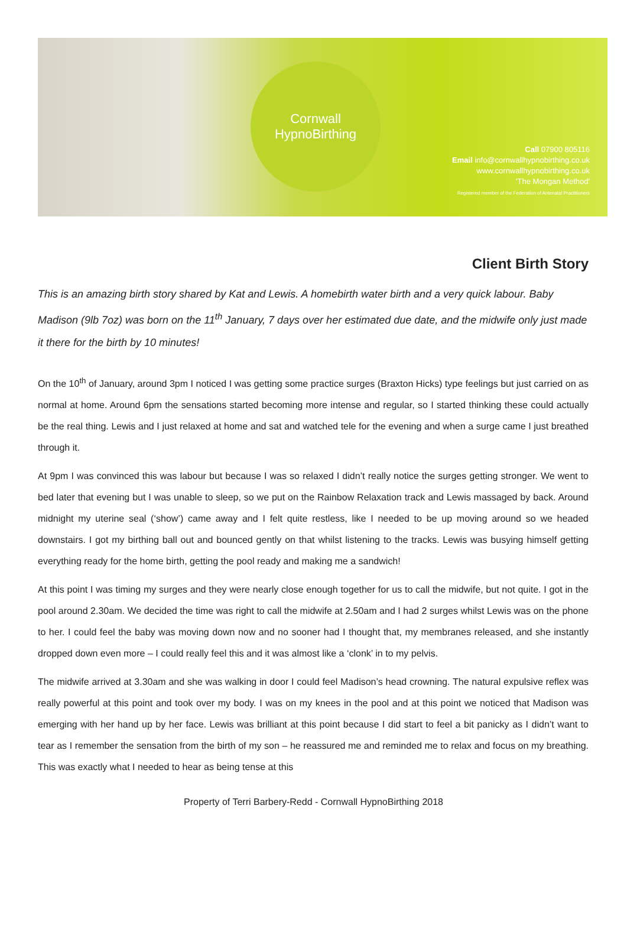Cornwall
HypnoBirthing
Call 07900 805116
Email info@cornwallhypnobirthing.co.uk
www.cornwallhypnobirthing.co.uk
'The Mongan Method'
Registered member of the Federation of Antenatal Practitioners
Client Birth Story
This is an amazing birth story shared by Kat and Lewis. A homebirth water birth and a very quick labour. Baby Madison (9lb 7oz) was born on the 11<sup>th</sup> January, 7 days over her estimated due date, and the midwife only just made it there for the birth by 10 minutes!
On the 10<sup>th</sup> of January, around 3pm I noticed I was getting some practice surges (Braxton Hicks) type feelings but just carried on as normal at home. Around 6pm the sensations started becoming more intense and regular, so I started thinking these could actually be the real thing. Lewis and I just relaxed at home and sat and watched tele for the evening and when a surge came I just breathed through it.
At 9pm I was convinced this was labour but because I was so relaxed I didn’t really notice the surges getting stronger. We went to bed later that evening but I was unable to sleep, so we put on the Rainbow Relaxation track and Lewis massaged by back. Around midnight my uterine seal (‘show’) came away and I felt quite restless, like I needed to be up moving around so we headed downstairs. I got my birthing ball out and bounced gently on that whilst listening to the tracks. Lewis was busying himself getting everything ready for the home birth, getting the pool ready and making me a sandwich!
At this point I was timing my surges and they were nearly close enough together for us to call the midwife, but not quite. I got in the pool around 2.30am. We decided the time was right to call the midwife at 2.50am and I had 2 surges whilst Lewis was on the phone to her. I could feel the baby was moving down now and no sooner had I thought that, my membranes released, and she instantly dropped down even more – I could really feel this and it was almost like a ‘clonk’ in to my pelvis.
The midwife arrived at 3.30am and she was walking in door I could feel Madison’s head crowning. The natural expulsive reflex was really powerful at this point and took over my body. I was on my knees in the pool and at this point we noticed that Madison was emerging with her hand up by her face. Lewis was brilliant at this point because I did start to feel a bit panicky as I didn’t want to tear as I remember the sensation from the birth of my son – he reassured me and reminded me to relax and focus on my breathing. This was exactly what I needed to hear as being tense at this
Property of Terri Barbery-Redd - Cornwall HypnoBirthing 2018